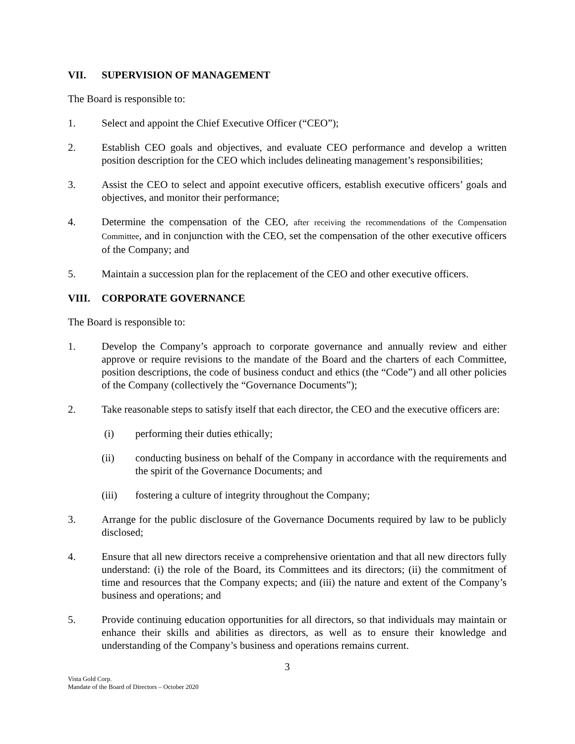VII. SUPERVISION OF MANAGEMENT
The Board is responsible to:
1. Select and appoint the Chief Executive Officer (“CEO”);
2. Establish CEO goals and objectives, and evaluate CEO performance and develop a written position description for the CEO which includes delineating management’s responsibilities;
3. Assist the CEO to select and appoint executive officers, establish executive officers’ goals and objectives, and monitor their performance;
4. Determine the compensation of the CEO, after receiving the recommendations of the Compensation Committee, and in conjunction with the CEO, set the compensation of the other executive officers of the Company; and
5. Maintain a succession plan for the replacement of the CEO and other executive officers.
VIII. CORPORATE GOVERNANCE
The Board is responsible to:
1. Develop the Company’s approach to corporate governance and annually review and either approve or require revisions to the mandate of the Board and the charters of each Committee, position descriptions, the code of business conduct and ethics (the “Code”) and all other policies of the Company (collectively the “Governance Documents”);
2. Take reasonable steps to satisfy itself that each director, the CEO and the executive officers are:
(i) performing their duties ethically;
(ii) conducting business on behalf of the Company in accordance with the requirements and the spirit of the Governance Documents; and
(iii) fostering a culture of integrity throughout the Company;
3. Arrange for the public disclosure of the Governance Documents required by law to be publicly disclosed;
4. Ensure that all new directors receive a comprehensive orientation and that all new directors fully understand: (i) the role of the Board, its Committees and its directors; (ii) the commitment of time and resources that the Company expects; and (iii) the nature and extent of the Company’s business and operations; and
5. Provide continuing education opportunities for all directors, so that individuals may maintain or enhance their skills and abilities as directors, as well as to ensure their knowledge and understanding of the Company’s business and operations remains current.
3
Vista Gold Corp.
Mandate of the Board of Directors – October 2020